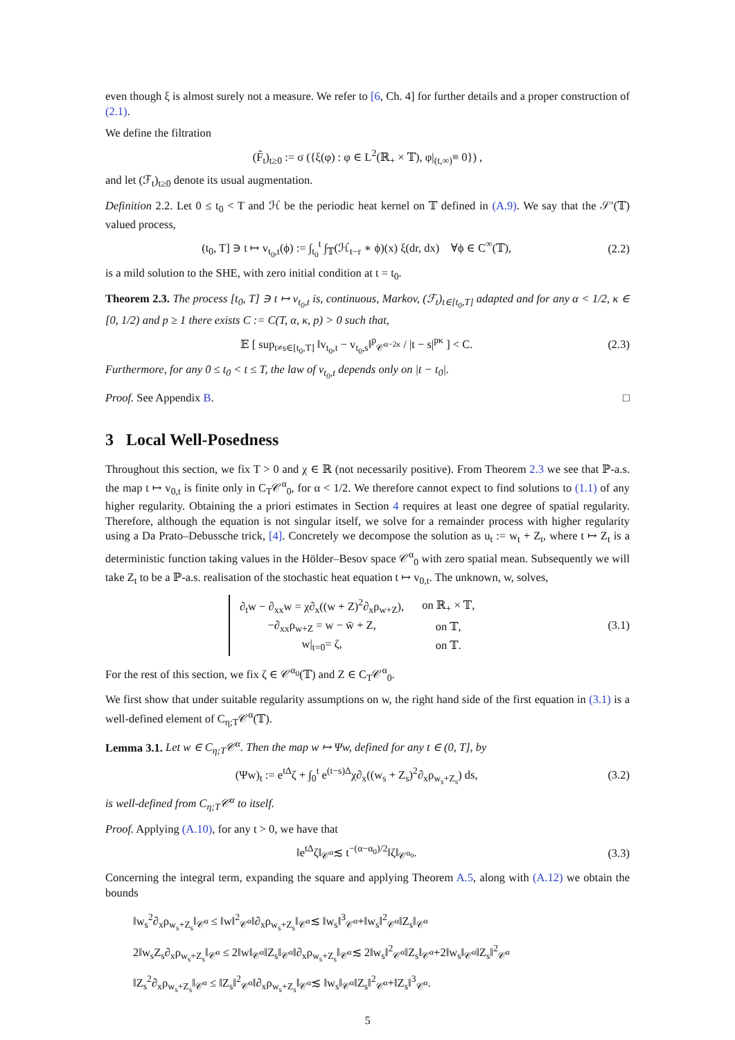even though ξ is almost surely not a measure. We refer to [6, Ch. 4] for further details and a proper construction of (2.1).
We define the filtration
(F̃<sub>t</sub>)<sub>t≥0</sub> := σ ({ξ(φ) : φ ∈ L<sup>2</sup>(ℝ<sub>+</sub> × 𝕋), φ|<sub>(t,∞)</sub>≡ 0}) ,
and let (ℱ<sub>t</sub>)<sub>t≥0</sub> denote its usual augmentation.
Definition 2.2. Let 0 ≤ t<sub>0</sub> < T and ℋ be the periodic heat kernel on 𝕋 defined in (A.9). We say that the 𝒮′(𝕋) valued process,
(t<sub>0</sub>, T] ∋ t ↦ v<sub>t<sub>0</sub>,t</sub>(ϕ) := ∫<sub>t<sub>0</sub></sub><sup>t</sup> ∫<sub>𝕋</sub>(ℋ<sub>t−r</sub> ∗ ϕ)(x) ξ(dr, dx) ∀ϕ ∈ C<sup>∞</sup>(𝕋), (2.2)
is a mild solution to the SHE, with zero initial condition at t = t<sub>0</sub>.
Theorem 2.3. The process [t<sub>0</sub>, T] ∋ t ↦ v<sub>t<sub>0</sub>,t</sub> is, continuous, Markov, (ℱ<sub>t</sub>)<sub>t∈[t<sub>0</sub>,T]</sub> adapted and for any α < 1/2, κ ∈ [0, 1/2) and p ≥ 1 there exists C := C(T, α, κ, p) > 0 such that,
𝔼 [ sup<sub>t≠s∈[t<sub>0</sub>,T]</sub> ‖v<sub>t<sub>0</sub>,t</sub> − v<sub>t<sub>0</sub>,s</sub>‖<sup>p</sup><sub>𝒞<sup>α−2κ</sup></sub> / |t − s|<sup>pκ</sup> ] < C. (2.3)
Furthermore, for any 0 ≤ t<sub>0</sub> < t ≤ T, the law of v<sub>t<sub>0</sub>,t</sub> depends only on |t − t<sub>0</sub>|.
Proof. See Appendix B. □
3 Local Well-Posedness
Throughout this section, we fix T > 0 and χ ∈ ℝ (not necessarily positive). From Theorem 2.3 we see that ℙ-a.s. the map t ↦ v<sub>0,t</sub> is finite only in C<sub>T</sub>𝒞<sup>α</sup><sub>0</sub>, for α < 1/2. We therefore cannot expect to find solutions to (1.1) of any higher regularity. Obtaining the a priori estimates in Section 4 requires at least one degree of spatial regularity. Therefore, although the equation is not singular itself, we solve for a remainder process with higher regularity using a Da Prato–Debussche trick, [4]. Concretely we decompose the solution as u<sub>t</sub> := w<sub>t</sub> + Z<sub>t</sub>, where t ↦ Z<sub>t</sub> is a deterministic function taking values in the Hölder–Besov space 𝒞<sup>α</sup><sub>0</sub> with zero spatial mean. Subsequently we will take Z<sub>t</sub> to be a ℙ-a.s. realisation of the stochastic heat equation t ↦ v<sub>0,t</sub>. The unknown, w, solves,
| ∂<sub>t</sub>w − ∂<sub>xx</sub>w = χ∂<sub>x</sub>((w + Z)<sup>2</sup>∂<sub>x</sub>ρ<sub>w+Z</sub>), | on ℝ<sub>+</sub> × 𝕋, |
| −∂<sub>xx</sub>ρ<sub>w+Z</sub> = w − w̄ + Z, | on 𝕋, |
| w/<sub>t=0</sub>= ζ, | on 𝕋. |
(3.1)
For the rest of this section, we fix ζ ∈ 𝒞<sup>α<sub>0</sub></sup>(𝕋) and Z ∈ C<sub>T</sub>𝒞<sup>α</sup><sub>0</sub>.
We first show that under suitable regularity assumptions on w, the right hand side of the first equation in (3.1) is a well-defined element of C<sub>η;T</sub>𝒞<sup>α</sup>(𝕋).
Lemma 3.1. Let w ∈ C<sub>η;T</sub>𝒞<sup>α</sup>. Then the map w ↦ Ψw, defined for any t ∈ (0, T], by
(Ψw)<sub>t</sub> := e<sup>tΔ</sup>ζ + ∫<sub>0</sub><sup>t</sup> e<sup>(t−s)Δ</sup>χ∂<sub>x</sub>((w<sub>s</sub> + Z<sub>s</sub>)<sup>2</sup>∂<sub>x</sub>ρ<sub>w<sub>s</sub>+Z<sub>s</sub></sub>) ds, (3.2)
is well-defined from C<sub>η;T</sub>𝒞<sup>α</sup> to itself.
Proof. Applying (A.10), for any t > 0, we have that
‖e<sup>tΔ</sup>ζ‖<sub>𝒞<sup>α</sup></sub>≲ t<sup>−(α−α<sub>0</sub>)/2</sup>‖ζ‖<sub>𝒞<sup>α<sub>0</sub></sup></sub>. (3.3)
Concerning the integral term, expanding the square and applying Theorem A.5, along with (A.12) we obtain the bounds
‖w<sub>s</sub><sup>2</sup>∂<sub>x</sub>ρ<sub>w<sub>s</sub>+Z<sub>s</sub></sub>‖<sub>𝒞<sup>α</sup></sub> ≤ ‖w‖<sup>2</sup><sub>𝒞<sup>α</sup></sub>‖∂<sub>x</sub>ρ<sub>w<sub>s</sub>+Z<sub>s</sub></sub>‖<sub>𝒞<sup>α</sup></sub>≲ ‖w<sub>s</sub>‖<sup>3</sup><sub>𝒞<sup>α</sup></sub>+‖w<sub>s</sub>‖<sup>2</sup><sub>𝒞<sup>α</sup></sub>‖Z<sub>s</sub>‖<sub>𝒞<sup>α</sup></sub>
2‖w<sub>s</sub>Z<sub>s</sub>∂<sub>x</sub>ρ<sub>w<sub>s</sub>+Z<sub>s</sub></sub>‖<sub>𝒞<sup>α</sup></sub> ≤ 2‖w‖<sub>𝒞<sup>α</sup></sub>‖Z<sub>s</sub>‖<sub>𝒞<sup>α</sup></sub>‖∂<sub>x</sub>ρ<sub>w<sub>s</sub>+Z<sub>s</sub></sub>‖<sub>𝒞<sup>α</sup></sub>≲ 2‖w<sub>s</sub>‖<sup>2</sup><sub>𝒞<sup>α</sup></sub>‖Z<sub>s</sub>‖<sub>𝒞<sup>α</sup></sub>+2‖w<sub>s</sub>‖<sub>𝒞<sup>α</sup></sub>‖Z<sub>s</sub>‖<sup>2</sup><sub>𝒞<sup>α</sup></sub>
‖Z<sub>s</sub><sup>2</sup>∂<sub>x</sub>ρ<sub>w<sub>s</sub>+Z<sub>s</sub></sub>‖<sub>𝒞<sup>α</sup></sub> ≤ ‖Z<sub>s</sub>‖<sup>2</sup><sub>𝒞<sup>α</sup></sub>‖∂<sub>x</sub>ρ<sub>w<sub>s</sub>+Z<sub>s</sub></sub>‖<sub>𝒞<sup>α</sup></sub>≲ ‖w<sub>s</sub>‖<sub>𝒞<sup>α</sup></sub>‖Z<sub>s</sub>‖<sup>2</sup><sub>𝒞<sup>α</sup></sub>+‖Z<sub>s</sub>‖<sup>3</sup><sub>𝒞<sup>α</sup></sub>.
5